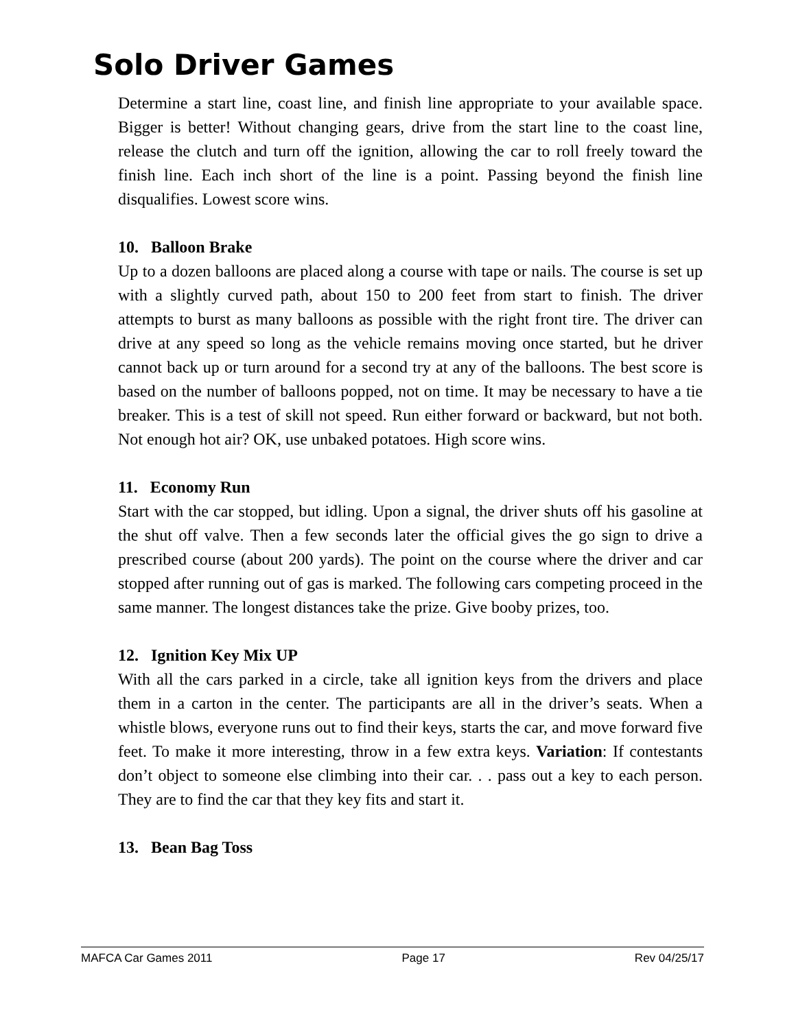Solo Driver Games
Determine a start line, coast line, and finish line appropriate to your available space. Bigger is better! Without changing gears, drive from the start line to the coast line, release the clutch and turn off the ignition, allowing the car to roll freely toward the finish line. Each inch short of the line is a point. Passing beyond the finish line disqualifies. Lowest score wins.
10. Balloon Brake
Up to a dozen balloons are placed along a course with tape or nails. The course is set up with a slightly curved path, about 150 to 200 feet from start to finish. The driver attempts to burst as many balloons as possible with the right front tire. The driver can drive at any speed so long as the vehicle remains moving once started, but he driver cannot back up or turn around for a second try at any of the balloons. The best score is based on the number of balloons popped, not on time. It may be necessary to have a tie breaker. This is a test of skill not speed. Run either forward or backward, but not both. Not enough hot air? OK, use unbaked potatoes. High score wins.
11. Economy Run
Start with the car stopped, but idling. Upon a signal, the driver shuts off his gasoline at the shut off valve. Then a few seconds later the official gives the go sign to drive a prescribed course (about 200 yards). The point on the course where the driver and car stopped after running out of gas is marked. The following cars competing proceed in the same manner. The longest distances take the prize. Give booby prizes, too.
12. Ignition Key Mix UP
With all the cars parked in a circle, take all ignition keys from the drivers and place them in a carton in the center. The participants are all in the driver’s seats. When a whistle blows, everyone runs out to find their keys, starts the car, and move forward five feet. To make it more interesting, throw in a few extra keys. Variation: If contestants don’t object to someone else climbing into their car. . . pass out a key to each person. They are to find the car that they key fits and start it.
13. Bean Bag Toss
MAFCA Car Games 2011 Page 17 Rev 04/25/17